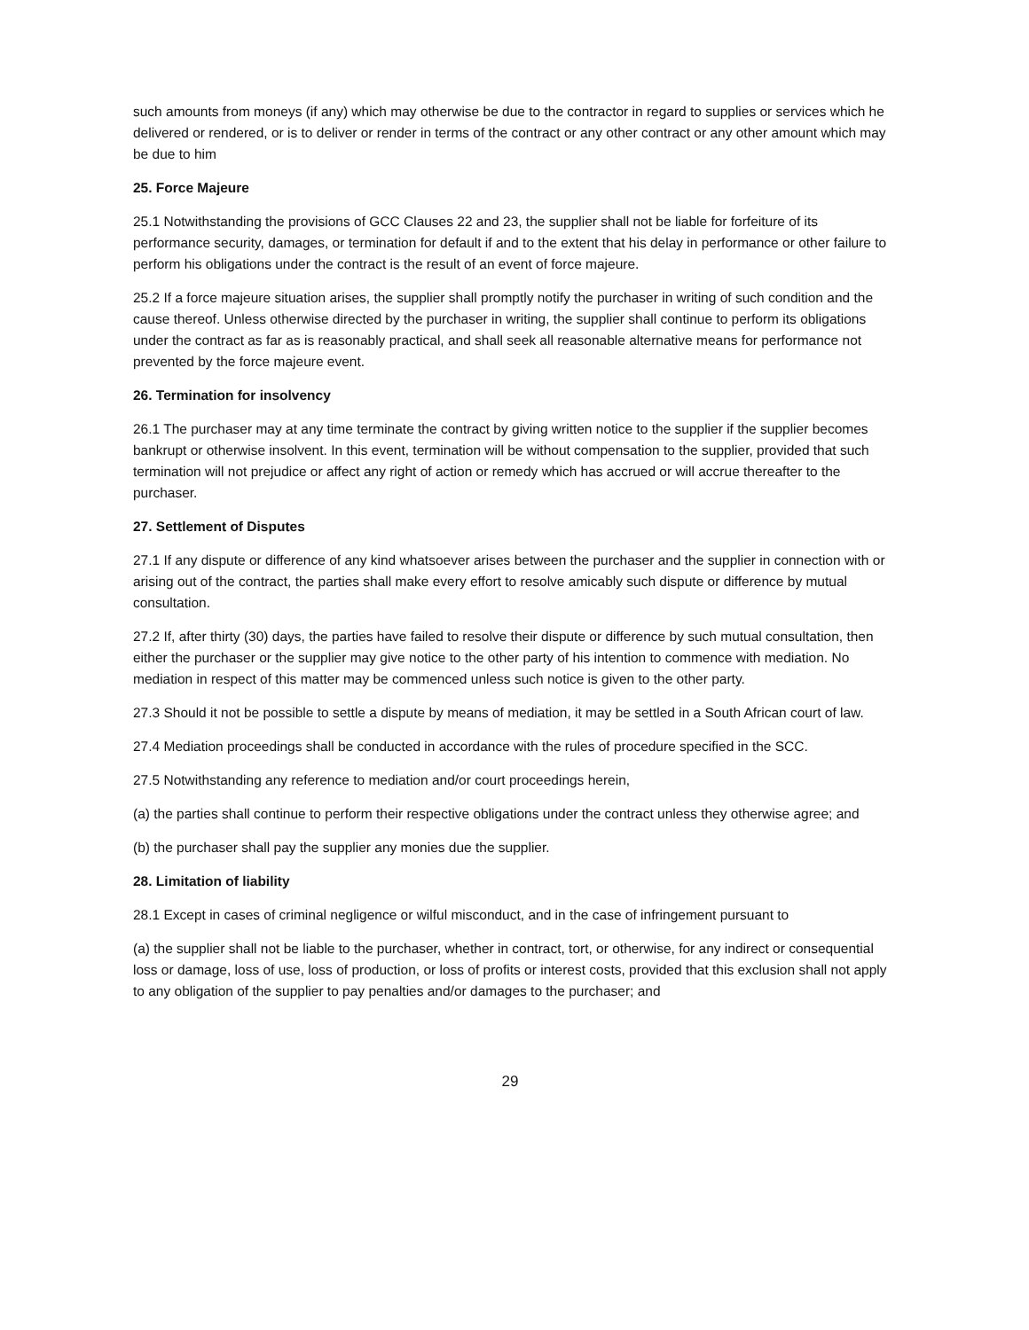such amounts from moneys (if any) which may otherwise be due to the contractor in regard to supplies or services which he delivered or rendered, or is to deliver or render in terms of the contract or any other contract or any other amount which may be due to him
25. Force Majeure
25.1 Notwithstanding the provisions of GCC Clauses 22 and 23, the supplier shall not be liable for forfeiture of its performance security, damages, or termination for default if and to the extent that his delay in performance or other failure to perform his obligations under the contract is the result of an event of force majeure.
25.2 If a force majeure situation arises, the supplier shall promptly notify the purchaser in writing of such condition and the cause thereof. Unless otherwise directed by the purchaser in writing, the supplier shall continue to perform its obligations under the contract as far as is reasonably practical, and shall seek all reasonable alternative means for performance not prevented by the force majeure event.
26. Termination for insolvency
26.1 The purchaser may at any time terminate the contract by giving written notice to the supplier if the supplier becomes bankrupt or otherwise insolvent. In this event, termination will be without compensation to the supplier, provided that such termination will not prejudice or affect any right of action or remedy which has accrued or will accrue thereafter to the purchaser.
27. Settlement of Disputes
27.1 If any dispute or difference of any kind whatsoever arises between the purchaser and the supplier in connection with or arising out of the contract, the parties shall make every effort to resolve amicably such dispute or difference by mutual consultation.
27.2 If, after thirty (30) days, the parties have failed to resolve their dispute or difference by such mutual consultation, then either the purchaser or the supplier may give notice to the other party of his intention to commence with mediation. No mediation in respect of this matter may be commenced unless such notice is given to the other party.
27.3 Should it not be possible to settle a dispute by means of mediation, it may be settled in a South African court of law.
27.4 Mediation proceedings shall be conducted in accordance with the rules of procedure specified in the SCC.
27.5 Notwithstanding any reference to mediation and/or court proceedings herein,
(a) the parties shall continue to perform their respective obligations under the contract unless they otherwise agree; and
(b) the purchaser shall pay the supplier any monies due the supplier.
28. Limitation of liability
28.1 Except in cases of criminal negligence or wilful misconduct, and in the case of infringement pursuant to
(a) the supplier shall not be liable to the purchaser, whether in contract, tort, or otherwise, for any indirect or consequential loss or damage, loss of use, loss of production, or loss of profits or interest costs, provided that this exclusion shall not apply to any obligation of the supplier to pay penalties and/or damages to the purchaser; and
29